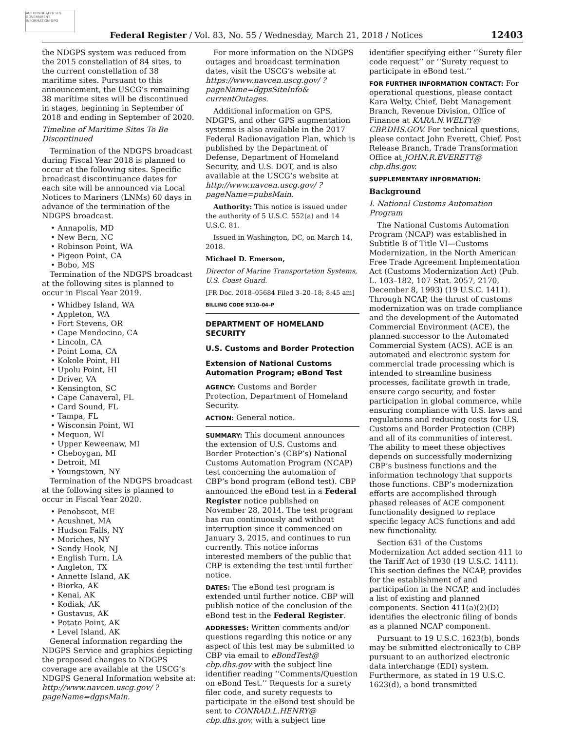AUTHENTICATED U.S. GOVERNMENT INFORMATION GPO
Federal Register / Vol. 83, No. 55 / Wednesday, March 21, 2018 / Notices
12403
the NDGPS system was reduced from the 2015 constellation of 84 sites, to the current constellation of 38 maritime sites. Pursuant to this announcement, the USCG’s remaining 38 maritime sites will be discontinued in stages, beginning in September of 2018 and ending in September of 2020.
Timeline of Maritime Sites To Be Discontinued
Termination of the NDGPS broadcast during Fiscal Year 2018 is planned to occur at the following sites. Specific broadcast discontinuance dates for each site will be announced via Local Notices to Mariners (LNMs) 60 days in advance of the termination of the NDGPS broadcast.
Annapolis, MD
New Bern, NC
Robinson Point, WA
Pigeon Point, CA
Bobo, MS
Termination of the NDGPS broadcast at the following sites is planned to occur in Fiscal Year 2019.
Whidbey Island, WA
Appleton, WA
Fort Stevens, OR
Cape Mendocino, CA
Lincoln, CA
Point Loma, CA
Kokole Point, HI
Upolu Point, HI
Driver, VA
Kensington, SC
Cape Canaveral, FL
Card Sound, FL
Tampa, FL
Wisconsin Point, WI
Mequon, WI
Upper Keweenaw, MI
Cheboygan, MI
Detroit, MI
Youngstown, NY
Termination of the NDGPS broadcast at the following sites is planned to occur in Fiscal Year 2020.
Penobscot, ME
Acushnet, MA
Hudson Falls, NY
Moriches, NY
Sandy Hook, NJ
English Turn, LA
Angleton, TX
Annette Island, AK
Biorka, AK
Kenai, AK
Kodiak, AK
Gustavus, AK
Potato Point, AK
Level Island, AK
General information regarding the NDGPS Service and graphics depicting the proposed changes to NDGPS coverage are available at the USCG’s NDGPS General Information website at: http://www.navcen.uscg.gov/ ?pageName=dgpsMain.
For more information on the NDGPS outages and broadcast termination dates, visit the USCG’s website at https://www.navcen.uscg.gov/ ?pageName=dgpsSiteInfo& currentOutages.
Additional information on GPS, NDGPS, and other GPS augmentation systems is also available in the 2017 Federal Radionavigation Plan, which is published by the Department of Defense, Department of Homeland Security, and U.S. DOT, and is also available at the USCG’s website at http://www.navcen.uscg.gov/ ?pageName=pubsMain.
Authority: This notice is issued under the authority of 5 U.S.C. 552(a) and 14 U.S.C. 81.
Issued in Washington, DC, on March 14, 2018.
Michael D. Emerson,
Director of Marine Transportation Systems, U.S. Coast Guard.
[FR Doc. 2018–05684 Filed 3–20–18; 8:45 am]
BILLING CODE 9110–04–P
DEPARTMENT OF HOMELAND SECURITY
U.S. Customs and Border Protection
Extension of National Customs Automation Program; eBond Test
AGENCY: Customs and Border Protection, Department of Homeland Security.
ACTION: General notice.
SUMMARY: This document announces the extension of U.S. Customs and Border Protection’s (CBP’s) National Customs Automation Program (NCAP) test concerning the automation of CBP’s bond program (eBond test). CBP announced the eBond test in a Federal Register notice published on November 28, 2014. The test program has run continuously and without interruption since it commenced on January 3, 2015, and continues to run currently. This notice informs interested members of the public that CBP is extending the test until further notice.
DATES: The eBond test program is extended until further notice. CBP will publish notice of the conclusion of the eBond test in the Federal Register.
ADDRESSES: Written comments and/or questions regarding this notice or any aspect of this test may be submitted to CBP via email to eBondTest@ cbp.dhs.gov with the subject line identifier reading ‘‘Comments/Question on eBond Test.’’ Requests for a surety filer code, and surety requests to participate in the eBond test should be sent to CONRAD.L.HENRY@ cbp.dhs.gov, with a subject line
identifier specifying either ‘‘Surety filer code request’’ or ‘‘Surety request to participate in eBond test.’’
FOR FURTHER INFORMATION CONTACT: For operational questions, please contact Kara Welty, Chief, Debt Management Branch, Revenue Division, Office of Finance at KARA.N.WELTY@ CBP.DHS.GOV. For technical questions, please contact John Everett, Chief, Post Release Branch, Trade Transformation Office at JOHN.R.EVERETT@ cbp.dhs.gov.
SUPPLEMENTARY INFORMATION:
Background
I. National Customs Automation Program
The National Customs Automation Program (NCAP) was established in Subtitle B of Title VI—Customs Modernization, in the North American Free Trade Agreement Implementation Act (Customs Modernization Act) (Pub. L. 103–182, 107 Stat. 2057, 2170, December 8, 1993) (19 U.S.C. 1411). Through NCAP, the thrust of customs modernization was on trade compliance and the development of the Automated Commercial Environment (ACE), the planned successor to the Automated Commercial System (ACS). ACE is an automated and electronic system for commercial trade processing which is intended to streamline business processes, facilitate growth in trade, ensure cargo security, and foster participation in global commerce, while ensuring compliance with U.S. laws and regulations and reducing costs for U.S. Customs and Border Protection (CBP) and all of its communities of interest. The ability to meet these objectives depends on successfully modernizing CBP’s business functions and the information technology that supports those functions. CBP’s modernization efforts are accomplished through phased releases of ACE component functionality designed to replace specific legacy ACS functions and add new functionality.
Section 631 of the Customs Modernization Act added section 411 to the Tariff Act of 1930 (19 U.S.C. 1411). This section defines the NCAP, provides for the establishment of and participation in the NCAP, and includes a list of existing and planned components. Section 411(a)(2)(D) identifies the electronic filing of bonds as a planned NCAP component.
Pursuant to 19 U.S.C. 1623(b), bonds may be submitted electronically to CBP pursuant to an authorized electronic data interchange (EDI) system. Furthermore, as stated in 19 U.S.C. 1623(d), a bond transmitted